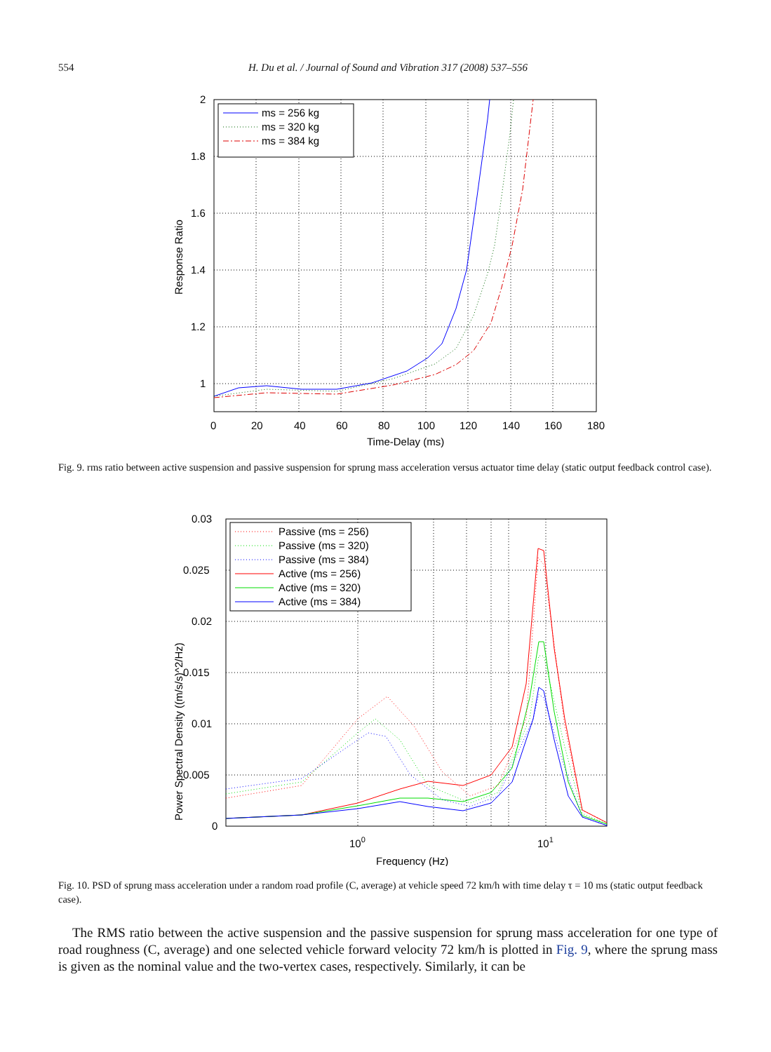554 H. Du et al. / Journal of Sound and Vibration 317 (2008) 537–556
ms = 256 kg
ms = 320 kg
ms = 384 kg
2
1.8
1.6
1.4
1.2
1
0
20
40
60
80
100
120
140
160
180
Time-Delay (ms)
Response Ratio
Fig. 9. rms ratio between active suspension and passive suspension for sprung mass acceleration versus actuator time delay (static output feedback control case).
Passive (ms = 256)
Passive (ms = 320)
Passive (ms = 384)
Active (ms = 256)
Active (ms = 320)
Active (ms = 384)
0.03
0.025
0.02
0.015
0.01
0.005
0
100
101
Frequency (Hz)
Power Spectral Density ((m/s/s)^2/Hz)
Fig. 10. PSD of sprung mass acceleration under a random road profile (C, average) at vehicle speed 72 km/h with time delay τ = 10 ms (static output feedback case).
The RMS ratio between the active suspension and the passive suspension for sprung mass acceleration for one type of road roughness (C, average) and one selected vehicle forward velocity 72 km/h is plotted in Fig. 9, where the sprung mass is given as the nominal value and the two-vertex cases, respectively. Similarly, it can be